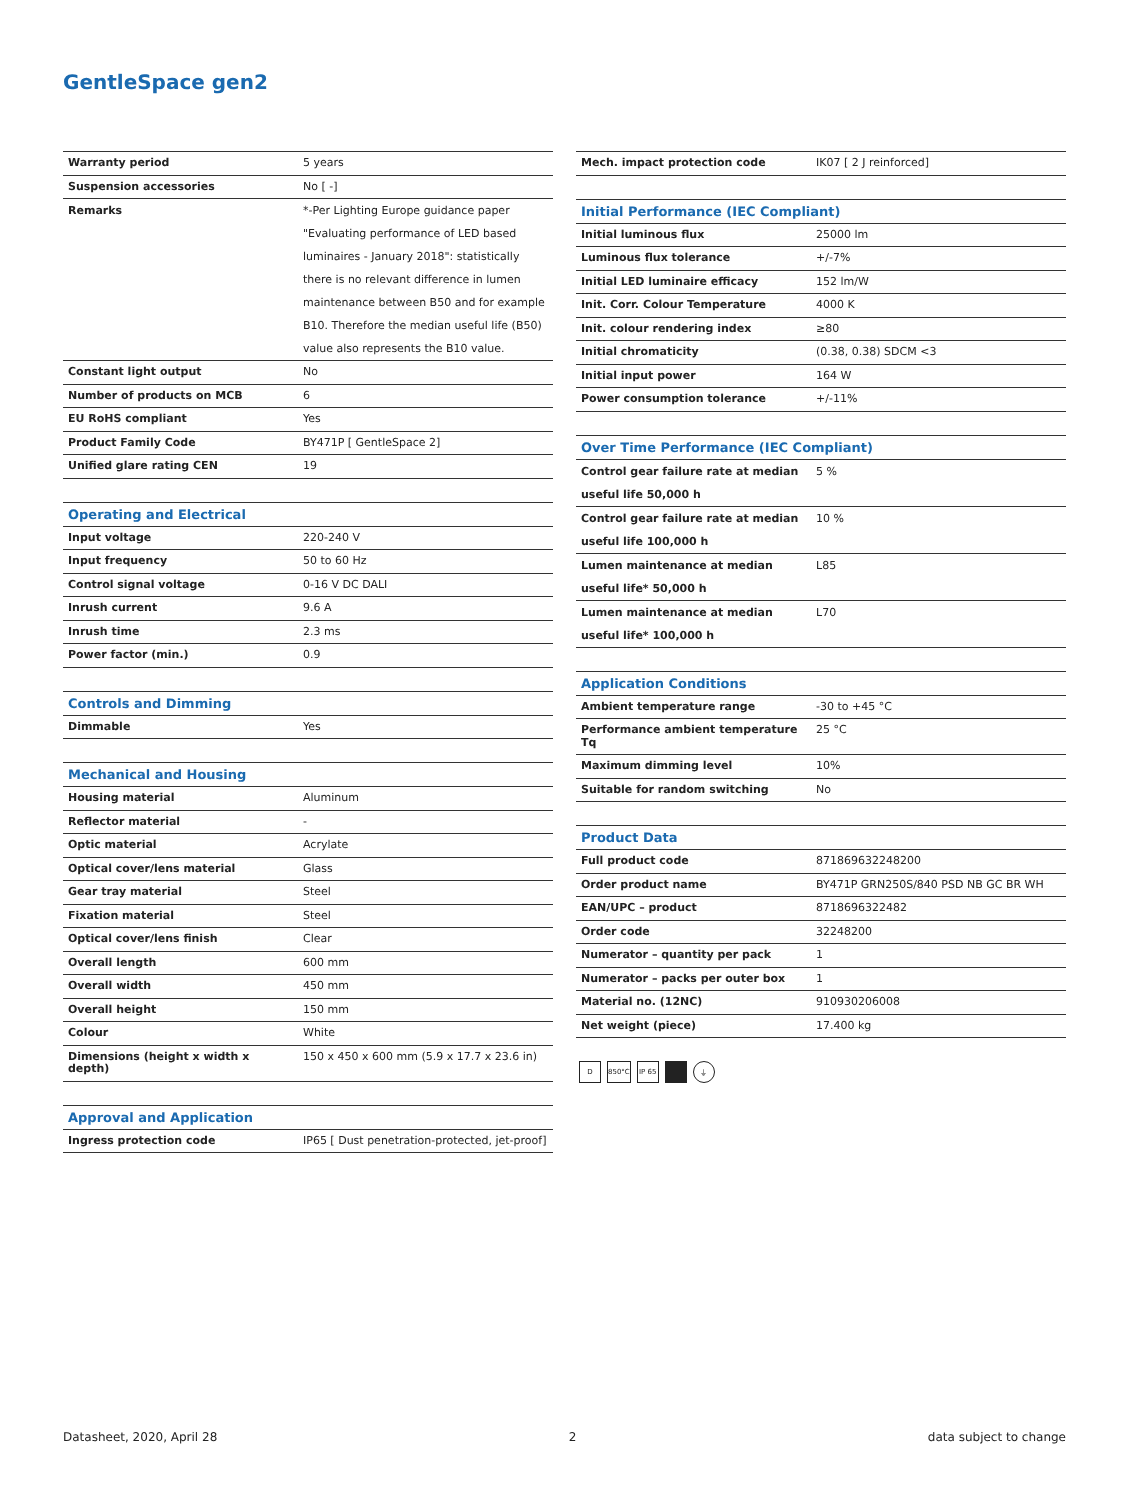GentleSpace gen2
| Warranty period | 5 years |
| Suspension accessories | No [ -] |
| Remarks | *-Per Lighting Europe guidance paper "Evaluating performance of LED based luminaires - January 2018": statistically there is no relevant difference in lumen maintenance between B50 and for example B10. Therefore the median useful life (B50) value also represents the B10 value. |
| Constant light output | No |
| Number of products on MCB | 6 |
| EU RoHS compliant | Yes |
| Product Family Code | BY471P [ GentleSpace 2] |
| Unified glare rating CEN | 19 |
| Operating and Electrical | |
| --- | --- |
| Input voltage | 220-240 V |
| Input frequency | 50 to 60 Hz |
| Control signal voltage | 0-16 V DC DALI |
| Inrush current | 9.6 A |
| Inrush time | 2.3 ms |
| Power factor (min.) | 0.9 |
| Controls and Dimming | |
| --- | --- |
| Dimmable | Yes |
| Mechanical and Housing | |
| --- | --- |
| Housing material | Aluminum |
| Reflector material | - |
| Optic material | Acrylate |
| Optical cover/lens material | Glass |
| Gear tray material | Steel |
| Fixation material | Steel |
| Optical cover/lens finish | Clear |
| Overall length | 600 mm |
| Overall width | 450 mm |
| Overall height | 150 mm |
| Colour | White |
| Dimensions (height x width x depth) | 150 x 450 x 600 mm (5.9 x 17.7 x 23.6 in) |
| Approval and Application | |
| --- | --- |
| Ingress protection code | IP65 [ Dust penetration-protected, jet-proof] |
| Mech. impact protection code | IK07 [ 2 J reinforced] |
| Initial Performance (IEC Compliant) | |
| --- | --- |
| Initial luminous flux | 25000 lm |
| Luminous flux tolerance | +/-7% |
| Initial LED luminaire efficacy | 152 lm/W |
| Init. Corr. Colour Temperature | 4000 K |
| Init. colour rendering index | ≥80 |
| Initial chromaticity | (0.38, 0.38) SDCM <3 |
| Initial input power | 164 W |
| Power consumption tolerance | +/-11% |
| Over Time Performance (IEC Compliant) | |
| --- | --- |
| Control gear failure rate at median useful life 50,000 h | 5 % |
| Control gear failure rate at median useful life 100,000 h | 10 % |
| Lumen maintenance at median useful life* 50,000 h | L85 |
| Lumen maintenance at median useful life* 100,000 h | L70 |
| Application Conditions | |
| --- | --- |
| Ambient temperature range | -30 to +45 °C |
| Performance ambient temperature Tq | 25 °C |
| Maximum dimming level | 10% |
| Suitable for random switching | No |
| Product Data | |
| --- | --- |
| Full product code | 871869632248200 |
| Order product name | BY471P GRN250S/840 PSD NB GC BR WH |
| EAN/UPC – product | 8718696322482 |
| Order code | 32248200 |
| Numerator – quantity per pack | 1 |
| Numerator – packs per outer box | 1 |
| Material no. (12NC) | 910930206008 |
| Net weight (piece) | 17.400 kg |
D 850°C IP 65 ⏚
Datasheet, 2020, April 28 2 data subject to change